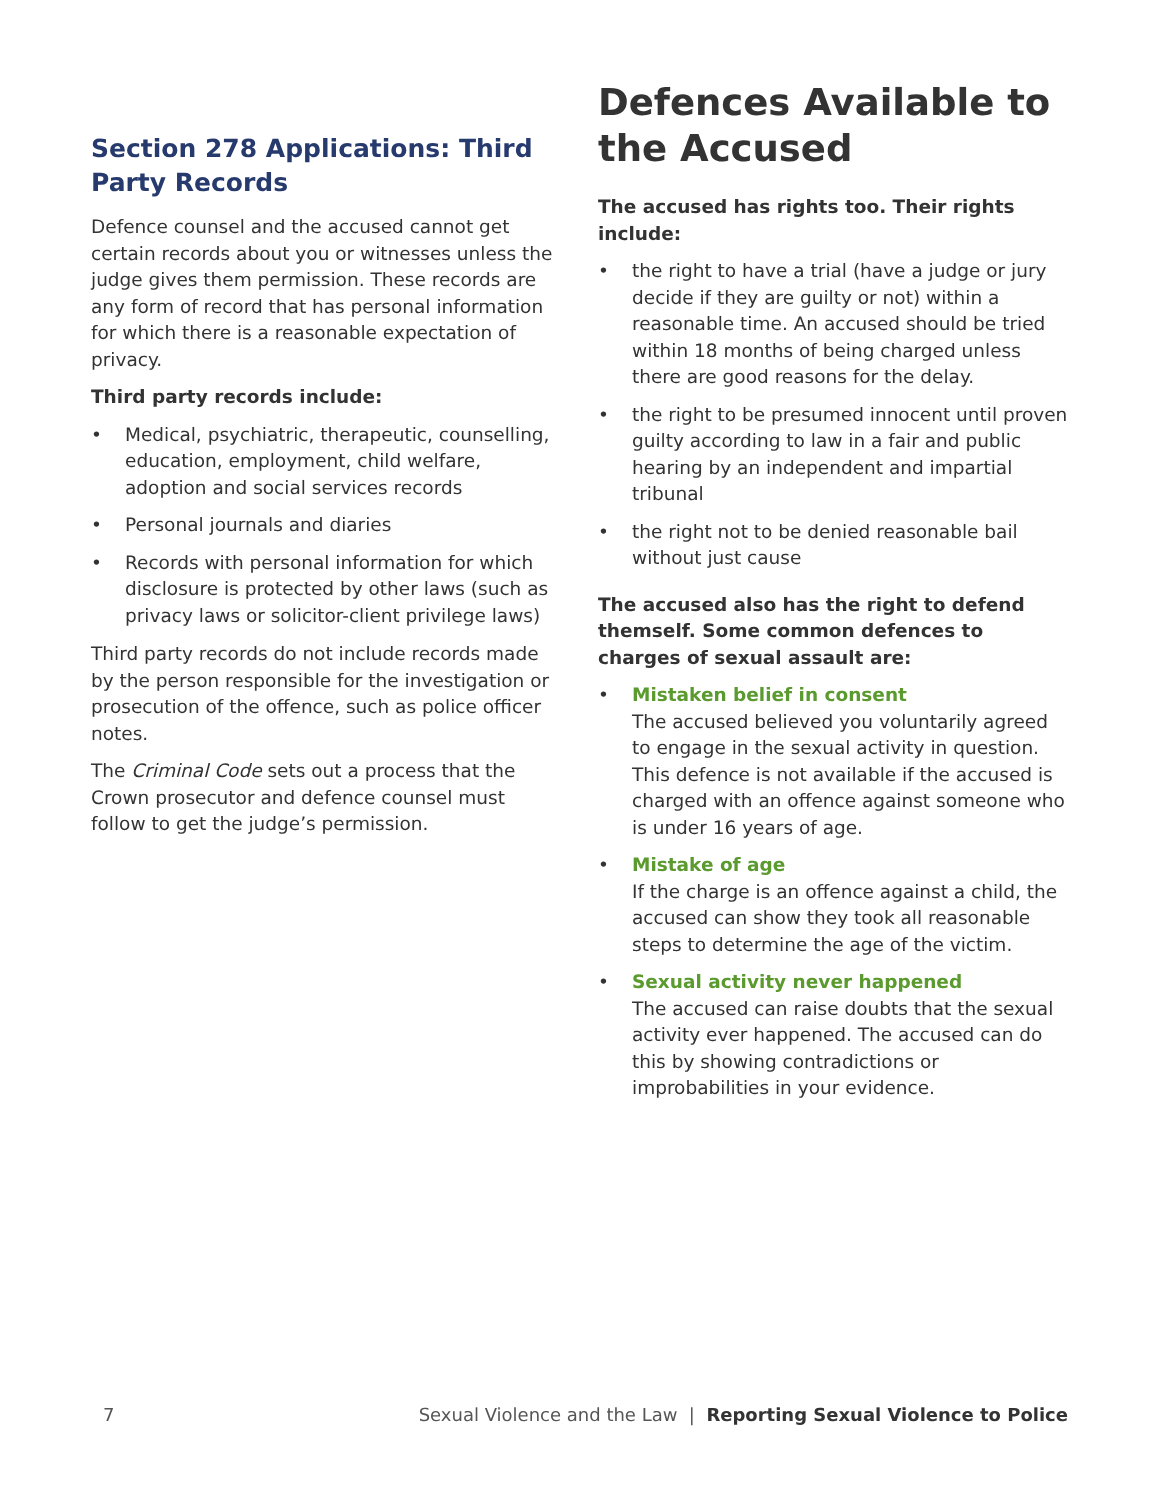Section 278 Applications: Third Party Records
Defence counsel and the accused cannot get certain records about you or witnesses unless the judge gives them permission. These records are any form of record that has personal information for which there is a reasonable expectation of privacy.
Third party records include:
• Medical, psychiatric, therapeutic, counselling, education, employment, child welfare, adoption and social services records
• Personal journals and diaries
• Records with personal information for which disclosure is protected by other laws (such as privacy laws or solicitor-client privilege laws)
Third party records do not include records made by the person responsible for the investigation or prosecution of the offence, such as police officer notes.
The Criminal Code sets out a process that the Crown prosecutor and defence counsel must follow to get the judge’s permission.
Defences Available to the Accused
The accused has rights too. Their rights include:
• the right to have a trial (have a judge or jury decide if they are guilty or not) within a reasonable time. An accused should be tried within 18 months of being charged unless there are good reasons for the delay.
• the right to be presumed innocent until proven guilty according to law in a fair and public hearing by an independent and impartial tribunal
• the right not to be denied reasonable bail without just cause
The accused also has the right to defend themself. Some common defences to charges of sexual assault are:
• Mistaken belief in consent
The accused believed you voluntarily agreed to engage in the sexual activity in question. This defence is not available if the accused is charged with an offence against someone who is under 16 years of age.
• Mistake of age
If the charge is an offence against a child, the accused can show they took all reasonable steps to determine the age of the victim.
• Sexual activity never happened
The accused can raise doubts that the sexual activity ever happened. The accused can do this by showing contradictions or improbabilities in your evidence.
7 Sexual Violence and the Law | Reporting Sexual Violence to Police